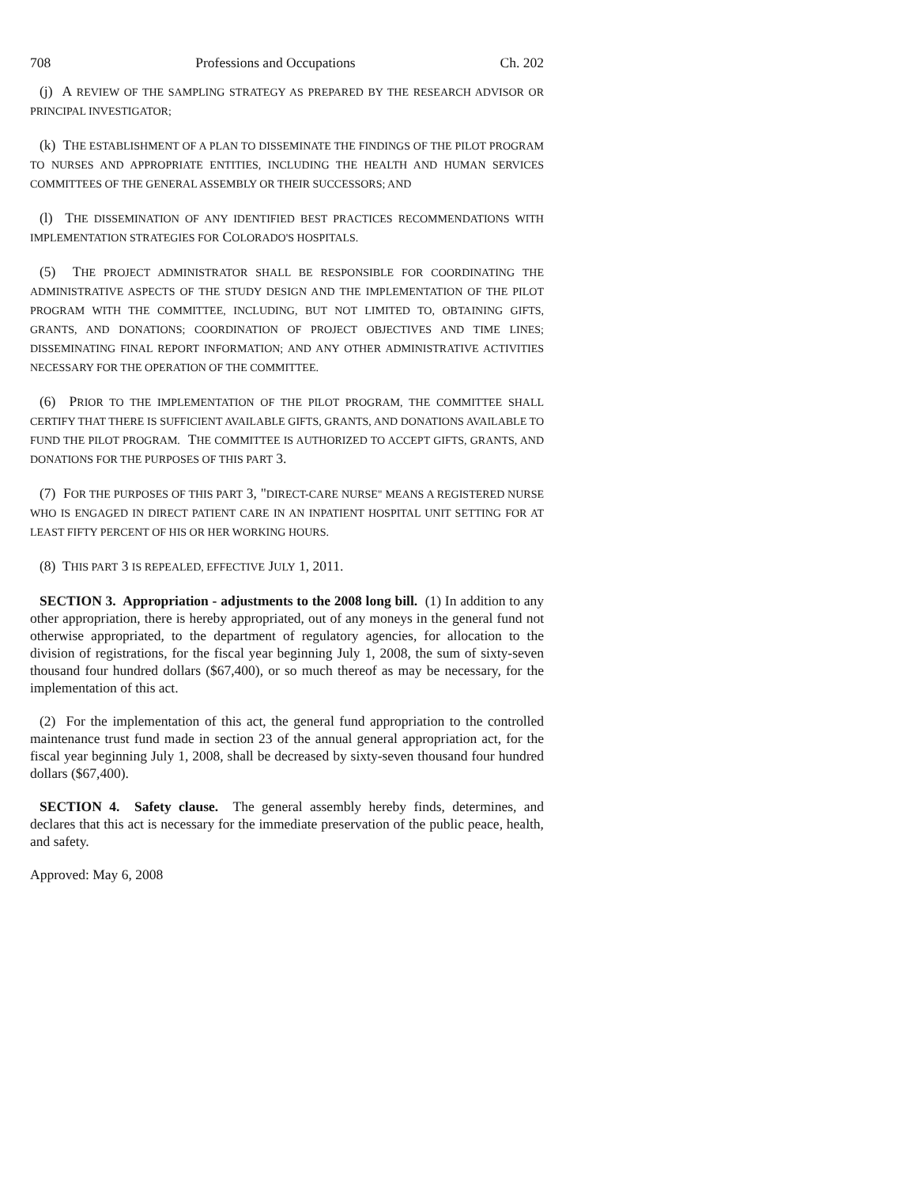708 Professions and Occupations Ch. 202
(j) A REVIEW OF THE SAMPLING STRATEGY AS PREPARED BY THE RESEARCH ADVISOR OR PRINCIPAL INVESTIGATOR;
(k) THE ESTABLISHMENT OF A PLAN TO DISSEMINATE THE FINDINGS OF THE PILOT PROGRAM TO NURSES AND APPROPRIATE ENTITIES, INCLUDING THE HEALTH AND HUMAN SERVICES COMMITTEES OF THE GENERAL ASSEMBLY OR THEIR SUCCESSORS; AND
(l) THE DISSEMINATION OF ANY IDENTIFIED BEST PRACTICES RECOMMENDATIONS WITH IMPLEMENTATION STRATEGIES FOR COLORADO'S HOSPITALS.
(5) THE PROJECT ADMINISTRATOR SHALL BE RESPONSIBLE FOR COORDINATING THE ADMINISTRATIVE ASPECTS OF THE STUDY DESIGN AND THE IMPLEMENTATION OF THE PILOT PROGRAM WITH THE COMMITTEE, INCLUDING, BUT NOT LIMITED TO, OBTAINING GIFTS, GRANTS, AND DONATIONS; COORDINATION OF PROJECT OBJECTIVES AND TIME LINES; DISSEMINATING FINAL REPORT INFORMATION; AND ANY OTHER ADMINISTRATIVE ACTIVITIES NECESSARY FOR THE OPERATION OF THE COMMITTEE.
(6) PRIOR TO THE IMPLEMENTATION OF THE PILOT PROGRAM, THE COMMITTEE SHALL CERTIFY THAT THERE IS SUFFICIENT AVAILABLE GIFTS, GRANTS, AND DONATIONS AVAILABLE TO FUND THE PILOT PROGRAM. THE COMMITTEE IS AUTHORIZED TO ACCEPT GIFTS, GRANTS, AND DONATIONS FOR THE PURPOSES OF THIS PART 3.
(7) FOR THE PURPOSES OF THIS PART 3, "DIRECT-CARE NURSE" MEANS A REGISTERED NURSE WHO IS ENGAGED IN DIRECT PATIENT CARE IN AN INPATIENT HOSPITAL UNIT SETTING FOR AT LEAST FIFTY PERCENT OF HIS OR HER WORKING HOURS.
(8) THIS PART 3 IS REPEALED, EFFECTIVE JULY 1, 2011.
SECTION 3. Appropriation - adjustments to the 2008 long bill. (1) In addition to any other appropriation, there is hereby appropriated, out of any moneys in the general fund not otherwise appropriated, to the department of regulatory agencies, for allocation to the division of registrations, for the fiscal year beginning July 1, 2008, the sum of sixty-seven thousand four hundred dollars ($67,400), or so much thereof as may be necessary, for the implementation of this act.
(2) For the implementation of this act, the general fund appropriation to the controlled maintenance trust fund made in section 23 of the annual general appropriation act, for the fiscal year beginning July 1, 2008, shall be decreased by sixty-seven thousand four hundred dollars ($67,400).
SECTION 4. Safety clause. The general assembly hereby finds, determines, and declares that this act is necessary for the immediate preservation of the public peace, health, and safety.
Approved: May 6, 2008